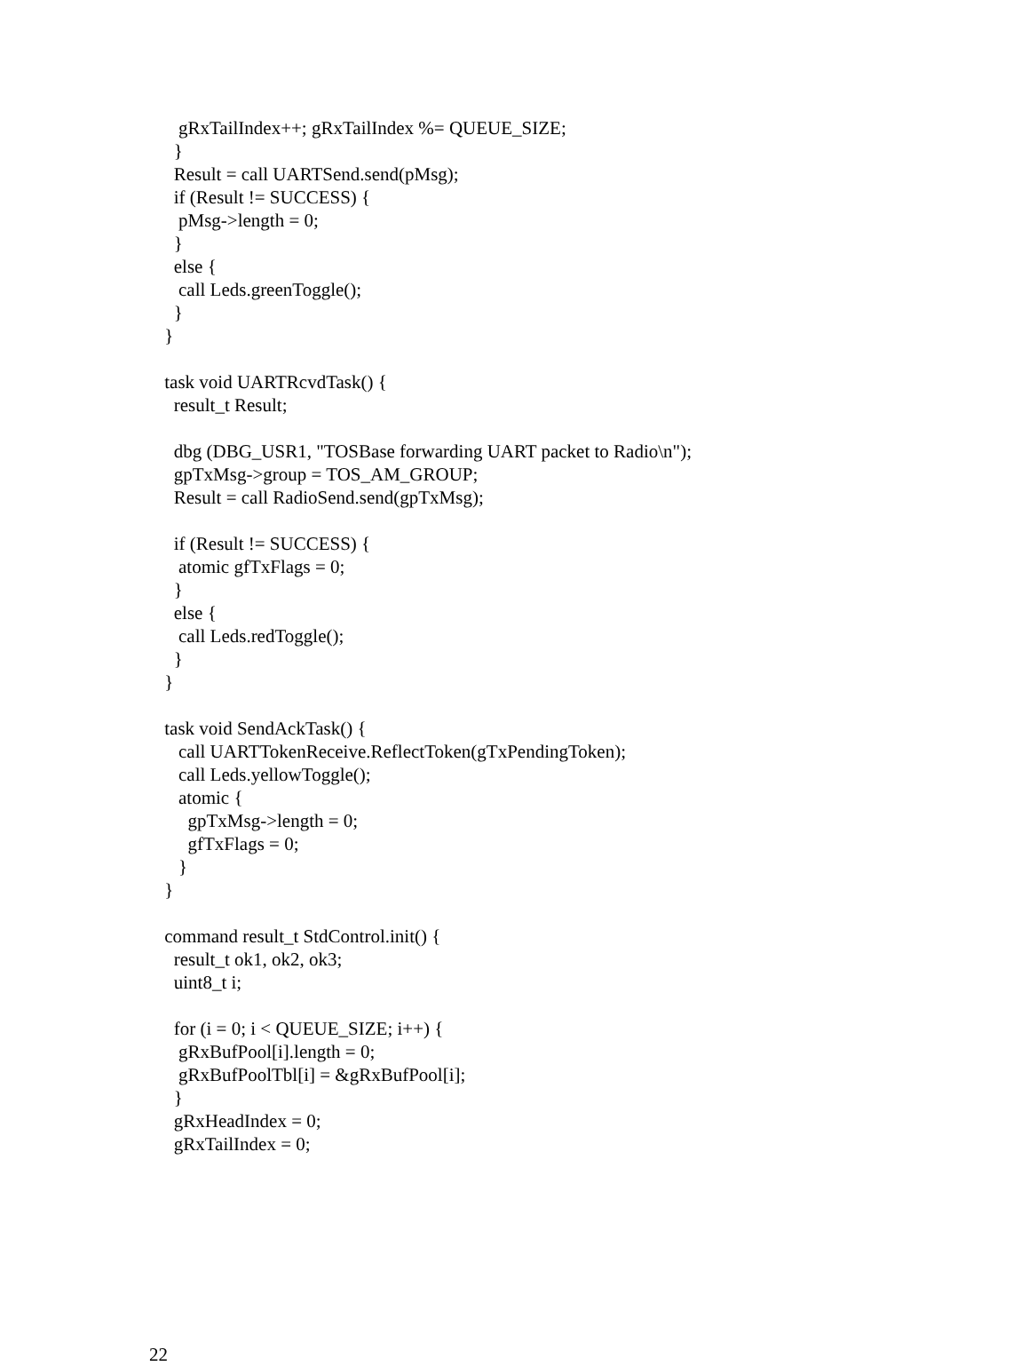gRxTailIndex++; gRxTailIndex %= QUEUE_SIZE; } Result = call UARTSend.send(pMsg); if (Result != SUCCESS) { pMsg->length = 0; } else { call Leds.greenToggle(); } } task void UARTRcvdTask() { result_t Result; dbg (DBG_USR1, "TOSBase forwarding UART packet to Radio\n"); gpTxMsg->group = TOS_AM_GROUP; Result = call RadioSend.send(gpTxMsg); if (Result != SUCCESS) { atomic gfTxFlags = 0; } else { call Leds.redToggle(); } } task void SendAckTask() { call UARTTokenReceive.ReflectToken(gTxPendingToken); call Leds.yellowToggle(); atomic { gpTxMsg->length = 0; gfTxFlags = 0; } } command result_t StdControl.init() { result_t ok1, ok2, ok3; uint8_t i; for (i = 0; i < QUEUE_SIZE; i++) { gRxBufPool[i].length = 0; gRxBufPoolTbl[i] = &gRxBufPool[i]; } gRxHeadIndex = 0; gRxTailIndex = 0;
22